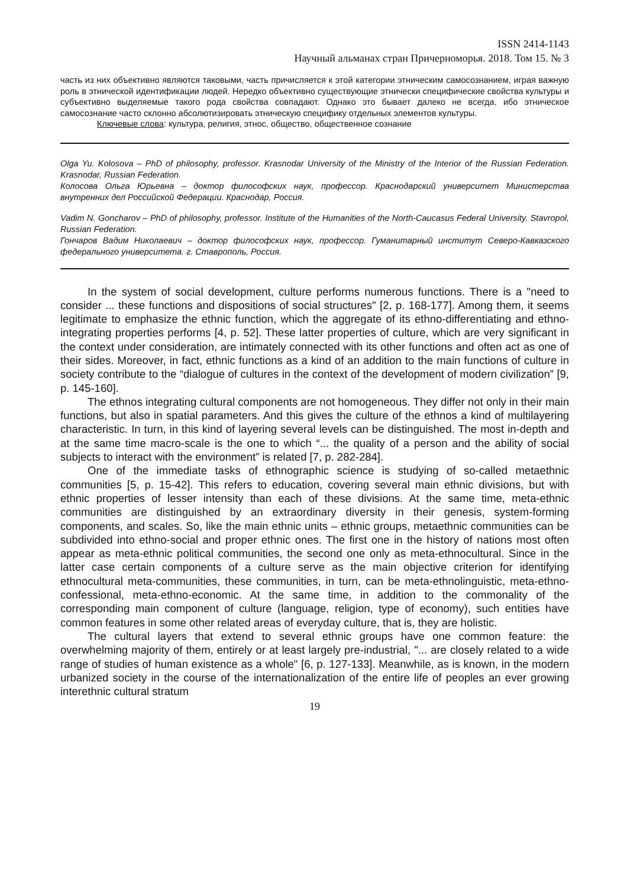ISSN 2414-1143
Научный альманах стран Причерноморья. 2018. Том 15. № 3
часть из них объективно являются таковыми, часть причисляется к этой категории этническим самосознанием, играя важную роль в этнической идентификации людей. Нередко объективно существующие этнически специфические свойства культуры и субъективно выделяемые такого рода свойства совпадают. Однако это бывает далеко не всегда, ибо этническое самосознание часто склонно абсолютизировать этническую специфику отдельных элементов культуры.
Ключевые слова: культура, религия, этнос, общество, общественное сознание
Olga Yu. Kolosova – PhD of philosophy, professor. Krasnodar University of the Ministry of the Interior of the Russian Federation. Krasnodar, Russian Federation.
Колосова Ольга Юрьевна – доктор философских наук, профессор. Краснодарский университет Министерства внутренних дел Российской Федерации. Краснодар, Россия.
Vadim N. Goncharov – PhD of philosophy, professor. Institute of the Humanities of the North-Caucasus Federal University. Stavropol, Russian Federation.
Гончаров Вадим Николаевич – доктор философских наук, профессор. Гуманитарный институт Северо-Кавказского федерального университета. г. Ставрополь, Россия.
In the system of social development, culture performs numerous functions. There is a "need to consider ... these functions and dispositions of social structures" [2, p. 168-177]. Among them, it seems legitimate to emphasize the ethnic function, which the aggregate of its ethno-differentiating and ethno-integrating properties performs [4, p. 52]. These latter properties of culture, which are very significant in the context under consideration, are intimately connected with its other functions and often act as one of their sides. Moreover, in fact, ethnic functions as a kind of an addition to the main functions of culture in society contribute to the “dialogue of cultures in the context of the development of modern civilization” [9, p. 145-160].
The ethnos integrating cultural components are not homogeneous. They differ not only in their main functions, but also in spatial parameters. And this gives the culture of the ethnos a kind of multilayering characteristic. In turn, in this kind of layering several levels can be distinguished. The most in-depth and at the same time macro-scale is the one to which “... the quality of a person and the ability of social subjects to interact with the environment” is related [7, p. 282-284].
One of the immediate tasks of ethnographic science is studying of so-called metaethnic communities [5, p. 15-42]. This refers to education, covering several main ethnic divisions, but with ethnic properties of lesser intensity than each of these divisions. At the same time, meta-ethnic communities are distinguished by an extraordinary diversity in their genesis, system-forming components, and scales. So, like the main ethnic units – ethnic groups, metaethnic communities can be subdivided into ethno-social and proper ethnic ones. The first one in the history of nations most often appear as meta-ethnic political communities, the second one only as meta-ethnocultural. Since in the latter case certain components of a culture serve as the main objective criterion for identifying ethnocultural meta-communities, these communities, in turn, can be meta-ethnolinguistic, meta-ethno-confessional, meta-ethno-economic. At the same time, in addition to the commonality of the corresponding main component of culture (language, religion, type of economy), such entities have common features in some other related areas of everyday culture, that is, they are holistic.
The cultural layers that extend to several ethnic groups have one common feature: the overwhelming majority of them, entirely or at least largely pre-industrial, "... are closely related to a wide range of studies of human existence as a whole" [6, p. 127-133]. Meanwhile, as is known, in the modern urbanized society in the course of the internationalization of the entire life of peoples an ever growing interethnic cultural stratum
19